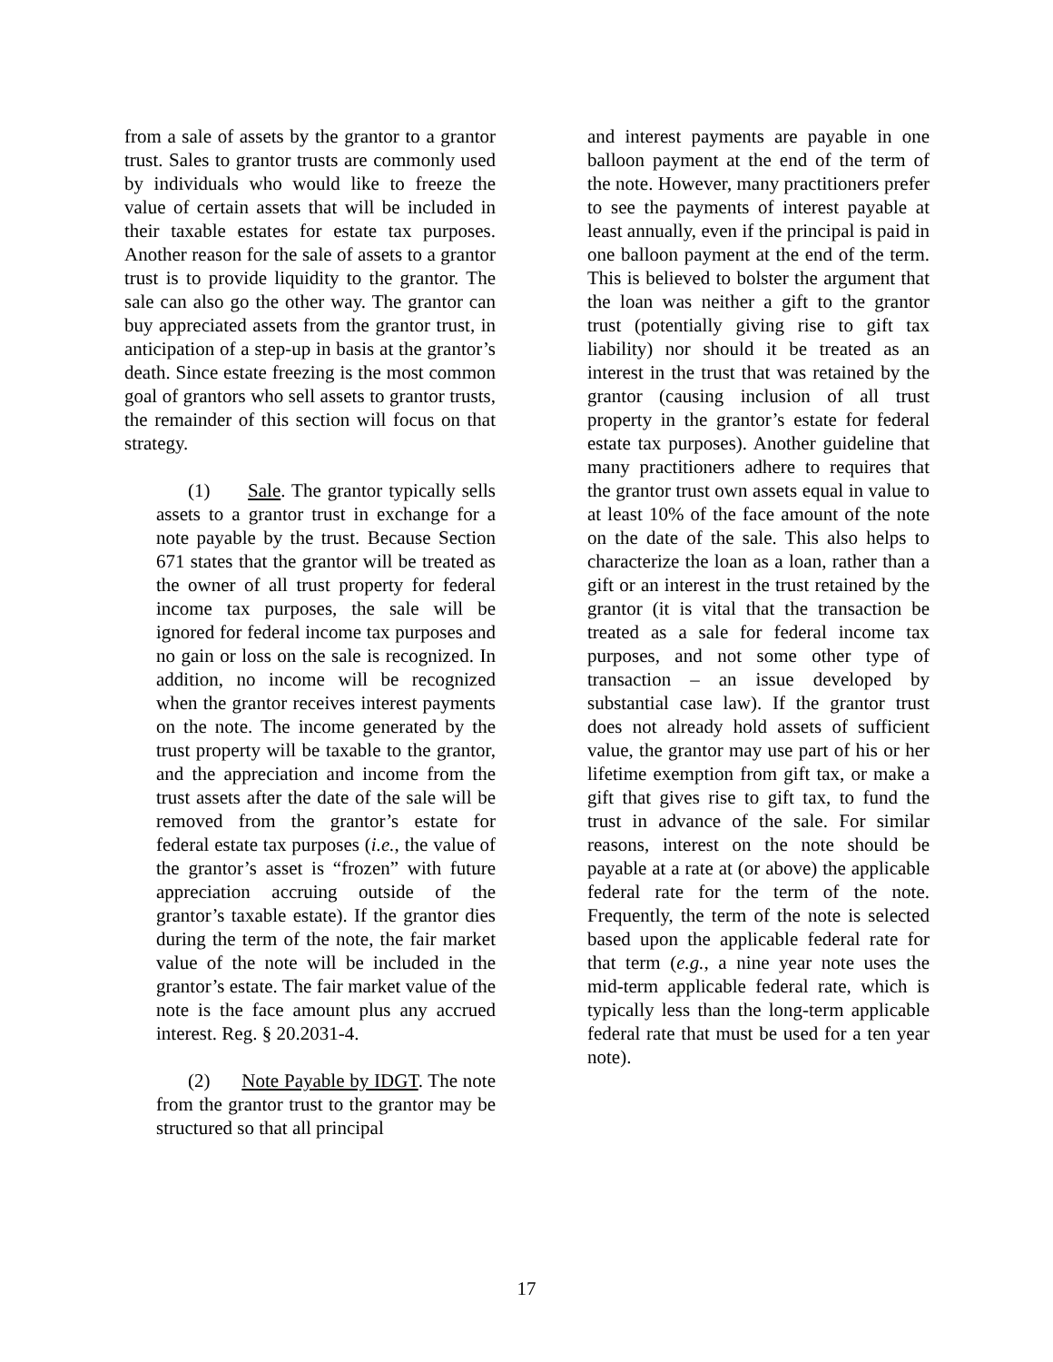from a sale of assets by the grantor to a grantor trust. Sales to grantor trusts are commonly used by individuals who would like to freeze the value of certain assets that will be included in their taxable estates for estate tax purposes. Another reason for the sale of assets to a grantor trust is to provide liquidity to the grantor. The sale can also go the other way. The grantor can buy appreciated assets from the grantor trust, in anticipation of a step-up in basis at the grantor’s death. Since estate freezing is the most common goal of grantors who sell assets to grantor trusts, the remainder of this section will focus on that strategy.
(1) Sale. The grantor typically sells assets to a grantor trust in exchange for a note payable by the trust. Because Section 671 states that the grantor will be treated as the owner of all trust property for federal income tax purposes, the sale will be ignored for federal income tax purposes and no gain or loss on the sale is recognized. In addition, no income will be recognized when the grantor receives interest payments on the note. The income generated by the trust property will be taxable to the grantor, and the appreciation and income from the trust assets after the date of the sale will be removed from the grantor’s estate for federal estate tax purposes (i.e., the value of the grantor’s asset is “frozen” with future appreciation accruing outside of the grantor’s taxable estate). If the grantor dies during the term of the note, the fair market value of the note will be included in the grantor’s estate. The fair market value of the note is the face amount plus any accrued interest. Reg. § 20.2031-4.
(2) Note Payable by IDGT. The note from the grantor trust to the grantor may be structured so that all principal
and interest payments are payable in one balloon payment at the end of the term of the note. However, many practitioners prefer to see the payments of interest payable at least annually, even if the principal is paid in one balloon payment at the end of the term. This is believed to bolster the argument that the loan was neither a gift to the grantor trust (potentially giving rise to gift tax liability) nor should it be treated as an interest in the trust that was retained by the grantor (causing inclusion of all trust property in the grantor’s estate for federal estate tax purposes). Another guideline that many practitioners adhere to requires that the grantor trust own assets equal in value to at least 10% of the face amount of the note on the date of the sale. This also helps to characterize the loan as a loan, rather than a gift or an interest in the trust retained by the grantor (it is vital that the transaction be treated as a sale for federal income tax purposes, and not some other type of transaction – an issue developed by substantial case law). If the grantor trust does not already hold assets of sufficient value, the grantor may use part of his or her lifetime exemption from gift tax, or make a gift that gives rise to gift tax, to fund the trust in advance of the sale. For similar reasons, interest on the note should be payable at a rate at (or above) the applicable federal rate for the term of the note. Frequently, the term of the note is selected based upon the applicable federal rate for that term (e.g., a nine year note uses the mid-term applicable federal rate, which is typically less than the long-term applicable federal rate that must be used for a ten year note).
17